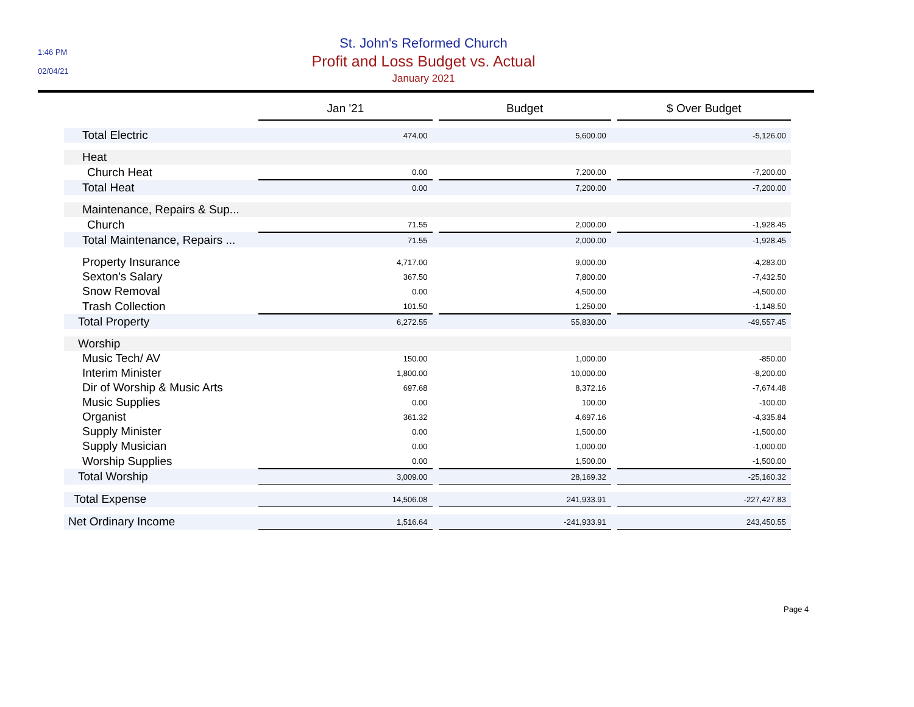1:46 PM
02/04/21
St. John's Reformed Church
Profit and Loss Budget vs. Actual
January 2021
| | Jan '21 | | Budget | | $ Over Budget |
| --- | --- | --- | --- | --- | --- |
| Total Electric | 474.00 | | 5,600.00 | | -5,126.00 |
| Heat | | | | | |
| Church Heat | 0.00 | | 7,200.00 | | -7,200.00 |
| Total Heat | 0.00 | | 7,200.00 | | -7,200.00 |
| Maintenance, Repairs & Sup... | | | | | |
| Church | 71.55 | | 2,000.00 | | -1,928.45 |
| Total Maintenance, Repairs ... | 71.55 | | 2,000.00 | | -1,928.45 |
| Property Insurance | 4,717.00 | | 9,000.00 | | -4,283.00 |
| Sexton's Salary | 367.50 | | 7,800.00 | | -7,432.50 |
| Snow Removal | 0.00 | | 4,500.00 | | -4,500.00 |
| Trash Collection | 101.50 | | 1,250.00 | | -1,148.50 |
| Total Property | 6,272.55 | | 55,830.00 | | -49,557.45 |
| Worship | | | | | |
| Music Tech/ AV | 150.00 | | 1,000.00 | | -850.00 |
| Interim Minister | 1,800.00 | | 10,000.00 | | -8,200.00 |
| Dir of Worship & Music Arts | 697.68 | | 8,372.16 | | -7,674.48 |
| Music Supplies | 0.00 | | 100.00 | | -100.00 |
| Organist | 361.32 | | 4,697.16 | | -4,335.84 |
| Supply Minister | 0.00 | | 1,500.00 | | -1,500.00 |
| Supply Musician | 0.00 | | 1,000.00 | | -1,000.00 |
| Worship Supplies | 0.00 | | 1,500.00 | | -1,500.00 |
| Total Worship | 3,009.00 | | 28,169.32 | | -25,160.32 |
| Total Expense | 14,506.08 | | 241,933.91 | | -227,427.83 |
| Net Ordinary Income | 1,516.64 | | -241,933.91 | | 243,450.55 |
Page 4